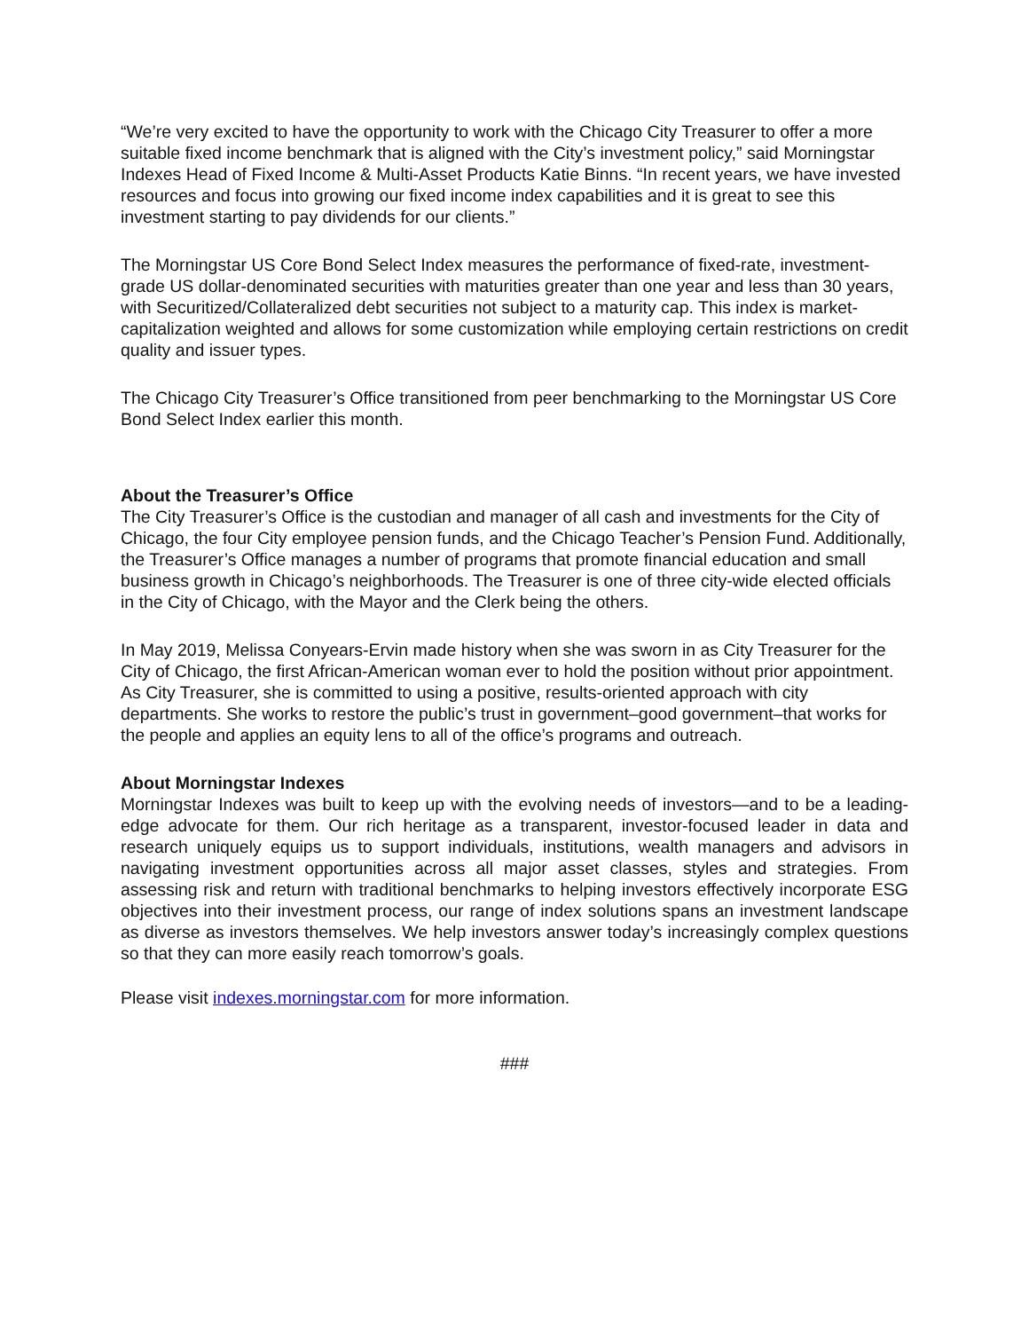“We’re very excited to have the opportunity to work with the Chicago City Treasurer to offer a more suitable fixed income benchmark that is aligned with the City’s investment policy,” said Morningstar Indexes Head of Fixed Income & Multi-Asset Products Katie Binns. “In recent years, we have invested resources and focus into growing our fixed income index capabilities and it is great to see this investment starting to pay dividends for our clients.”
The Morningstar US Core Bond Select Index measures the performance of fixed-rate, investment-grade US dollar-denominated securities with maturities greater than one year and less than 30 years, with Securitized/Collateralized debt securities not subject to a maturity cap. This index is market-capitalization weighted and allows for some customization while employing certain restrictions on credit quality and issuer types.
The Chicago City Treasurer’s Office transitioned from peer benchmarking to the Morningstar US Core Bond Select Index earlier this month.
About the Treasurer’s Office
The City Treasurer’s Office is the custodian and manager of all cash and investments for the City of Chicago, the four City employee pension funds, and the Chicago Teacher’s Pension Fund. Additionally, the Treasurer’s Office manages a number of programs that promote financial education and small business growth in Chicago’s neighborhoods. The Treasurer is one of three city-wide elected officials in the City of Chicago, with the Mayor and the Clerk being the others.
In May 2019, Melissa Conyears-Ervin made history when she was sworn in as City Treasurer for the City of Chicago, the first African-American woman ever to hold the position without prior appointment. As City Treasurer, she is committed to using a positive, results-oriented approach with city departments. She works to restore the public’s trust in government–good government–that works for the people and applies an equity lens to all of the office’s programs and outreach.
About Morningstar Indexes
Morningstar Indexes was built to keep up with the evolving needs of investors—and to be a leading-edge advocate for them. Our rich heritage as a transparent, investor-focused leader in data and research uniquely equips us to support individuals, institutions, wealth managers and advisors in navigating investment opportunities across all major asset classes, styles and strategies. From assessing risk and return with traditional benchmarks to helping investors effectively incorporate ESG objectives into their investment process, our range of index solutions spans an investment landscape as diverse as investors themselves. We help investors answer today’s increasingly complex questions so that they can more easily reach tomorrow’s goals.
Please visit indexes.morningstar.com for more information.
###